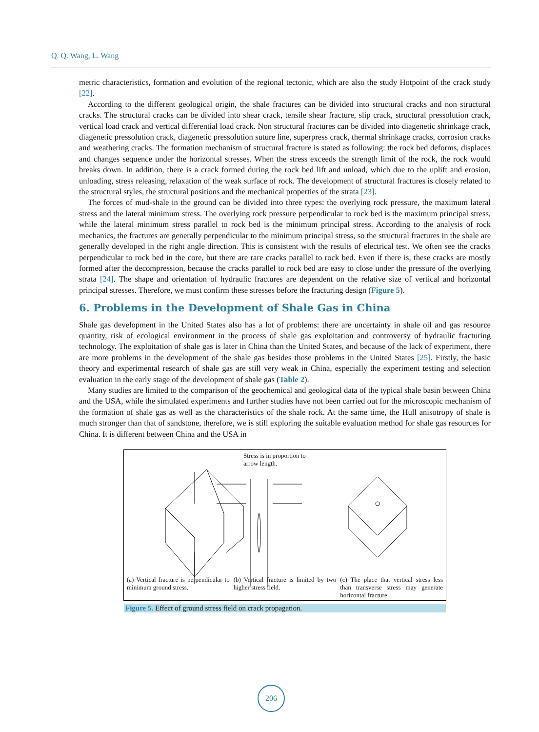Q. Q. Wang, L. Wang
metric characteristics, formation and evolution of the regional tectonic, which are also the study Hotpoint of the crack study [22].
According to the different geological origin, the shale fractures can be divided into structural cracks and non structural cracks. The structural cracks can be divided into shear crack, tensile shear fracture, slip crack, structural pressolution crack, vertical load crack and vertical differential load crack. Non structural fractures can be divided into diagenetic shrinkage crack, diagenetic pressolution crack, diagenetic pressolution suture line, superpress crack, thermal shrinkage cracks, corrosion cracks and weathering cracks. The formation mechanism of structural fracture is stated as following: the rock bed deforms, displaces and changes sequence under the horizontal stresses. When the stress exceeds the strength limit of the rock, the rock would breaks down. In addition, there is a crack formed during the rock bed lift and unload, which due to the uplift and erosion, unloading, stress releasing, relaxation of the weak surface of rock. The development of structural fractures is closely related to the structural styles, the structural positions and the mechanical properties of the strata [23].
The forces of mud-shale in the ground can be divided into three types: the overlying rock pressure, the maximum lateral stress and the lateral minimum stress. The overlying rock pressure perpendicular to rock bed is the maximum principal stress, while the lateral minimum stress parallel to rock bed is the minimum principal stress. According to the analysis of rock mechanics, the fractures are generally perpendicular to the minimum principal stress, so the structural fractures in the shale are generally developed in the right angle direction. This is consistent with the results of electrical test. We often see the cracks perpendicular to rock bed in the core, but there are rare cracks parallel to rock bed. Even if there is, these cracks are mostly formed after the decompression, because the cracks parallel to rock bed are easy to close under the pressure of the overlying strata [24]. The shape and orientation of hydraulic fractures are dependent on the relative size of vertical and horizontal principal stresses. Therefore, we must confirm these stresses before the fracturing design (Figure 5).
6. Problems in the Development of Shale Gas in China
Shale gas development in the United States also has a lot of problems: there are uncertainty in shale oil and gas resource quantity, risk of ecological environment in the process of shale gas exploitation and controversy of hydraulic fracturing technology. The exploitation of shale gas is later in China than the United States, and because of the lack of experiment, there are more problems in the development of the shale gas besides those problems in the United States [25]. Firstly, the basic theory and experimental research of shale gas are still very weak in China, especially the experiment testing and selection evaluation in the early stage of the development of shale gas (Table 2).
Many studies are limited to the comparison of the geochemical and geological data of the typical shale basin between China and the USA, while the simulated experiments and further studies have not been carried out for the microscopic mechanism of the formation of shale gas as well as the characteristics of the shale rock. At the same time, the Hull anisotropy of shale is much stronger than that of sandstone, therefore, we is still exploring the suitable evaluation method for shale gas resources for China. It is different between China and the USA in
Stress is in proportion to
arrow length.
(a) Vertical fracture is perpendicular to minimum ground stress.
(b) Vertical fracture is limited by two higher stress field.
(c) The place that vertical stress less than transverse stress may generate horizontal fracture.
Figure 5. Effect of ground stress field on crack propagation.
206